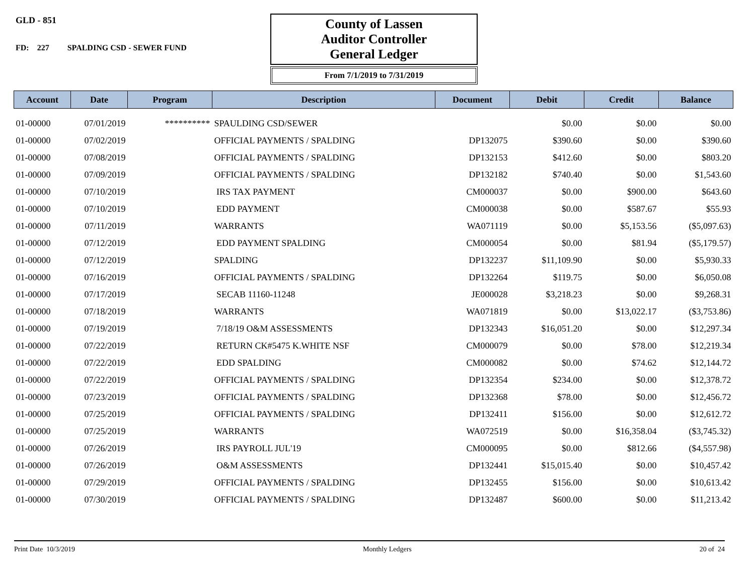GLD - 851
FD: 227 SPALDING CSD - SEWER FUND
County of Lassen
Auditor Controller
General Ledger
From 7/1/2019 to 7/31/2019
| Account | Date | Program | Description | Document | Debit | Credit | Balance |
| --- | --- | --- | --- | --- | --- | --- | --- |
| 01-00000 | 07/01/2019 | ********** | SPAULDING CSD/SEWER | | $0.00 | $0.00 | $0.00 |
| 01-00000 | 07/02/2019 | | OFFICIAL PAYMENTS / SPALDING | DP132075 | $390.60 | $0.00 | $390.60 |
| 01-00000 | 07/08/2019 | | OFFICIAL PAYMENTS / SPALDING | DP132153 | $412.60 | $0.00 | $803.20 |
| 01-00000 | 07/09/2019 | | OFFICIAL PAYMENTS / SPALDING | DP132182 | $740.40 | $0.00 | $1,543.60 |
| 01-00000 | 07/10/2019 | | IRS TAX PAYMENT | CM000037 | $0.00 | $900.00 | $643.60 |
| 01-00000 | 07/10/2019 | | EDD PAYMENT | CM000038 | $0.00 | $587.67 | $55.93 |
| 01-00000 | 07/11/2019 | | WARRANTS | WA071119 | $0.00 | $5,153.56 | ($5,097.63) |
| 01-00000 | 07/12/2019 | | EDD PAYMENT SPALDING | CM000054 | $0.00 | $81.94 | ($5,179.57) |
| 01-00000 | 07/12/2019 | | SPALDING | DP132237 | $11,109.90 | $0.00 | $5,930.33 |
| 01-00000 | 07/16/2019 | | OFFICIAL PAYMENTS / SPALDING | DP132264 | $119.75 | $0.00 | $6,050.08 |
| 01-00000 | 07/17/2019 | | SECAB 11160-11248 | JE000028 | $3,218.23 | $0.00 | $9,268.31 |
| 01-00000 | 07/18/2019 | | WARRANTS | WA071819 | $0.00 | $13,022.17 | ($3,753.86) |
| 01-00000 | 07/19/2019 | | 7/18/19 O&M ASSESSMENTS | DP132343 | $16,051.20 | $0.00 | $12,297.34 |
| 01-00000 | 07/22/2019 | | RETURN CK#5475 K.WHITE NSF | CM000079 | $0.00 | $78.00 | $12,219.34 |
| 01-00000 | 07/22/2019 | | EDD SPALDING | CM000082 | $0.00 | $74.62 | $12,144.72 |
| 01-00000 | 07/22/2019 | | OFFICIAL PAYMENTS / SPALDING | DP132354 | $234.00 | $0.00 | $12,378.72 |
| 01-00000 | 07/23/2019 | | OFFICIAL PAYMENTS / SPALDING | DP132368 | $78.00 | $0.00 | $12,456.72 |
| 01-00000 | 07/25/2019 | | OFFICIAL PAYMENTS / SPALDING | DP132411 | $156.00 | $0.00 | $12,612.72 |
| 01-00000 | 07/25/2019 | | WARRANTS | WA072519 | $0.00 | $16,358.04 | ($3,745.32) |
| 01-00000 | 07/26/2019 | | IRS PAYROLL JUL'19 | CM000095 | $0.00 | $812.66 | ($4,557.98) |
| 01-00000 | 07/26/2019 | | O&M ASSESSMENTS | DP132441 | $15,015.40 | $0.00 | $10,457.42 |
| 01-00000 | 07/29/2019 | | OFFICIAL PAYMENTS / SPALDING | DP132455 | $156.00 | $0.00 | $10,613.42 |
| 01-00000 | 07/30/2019 | | OFFICIAL PAYMENTS / SPALDING | DP132487 | $600.00 | $0.00 | $11,213.42 |
Print Date 10/3/2019 Monthly Ledgers 20 of 24